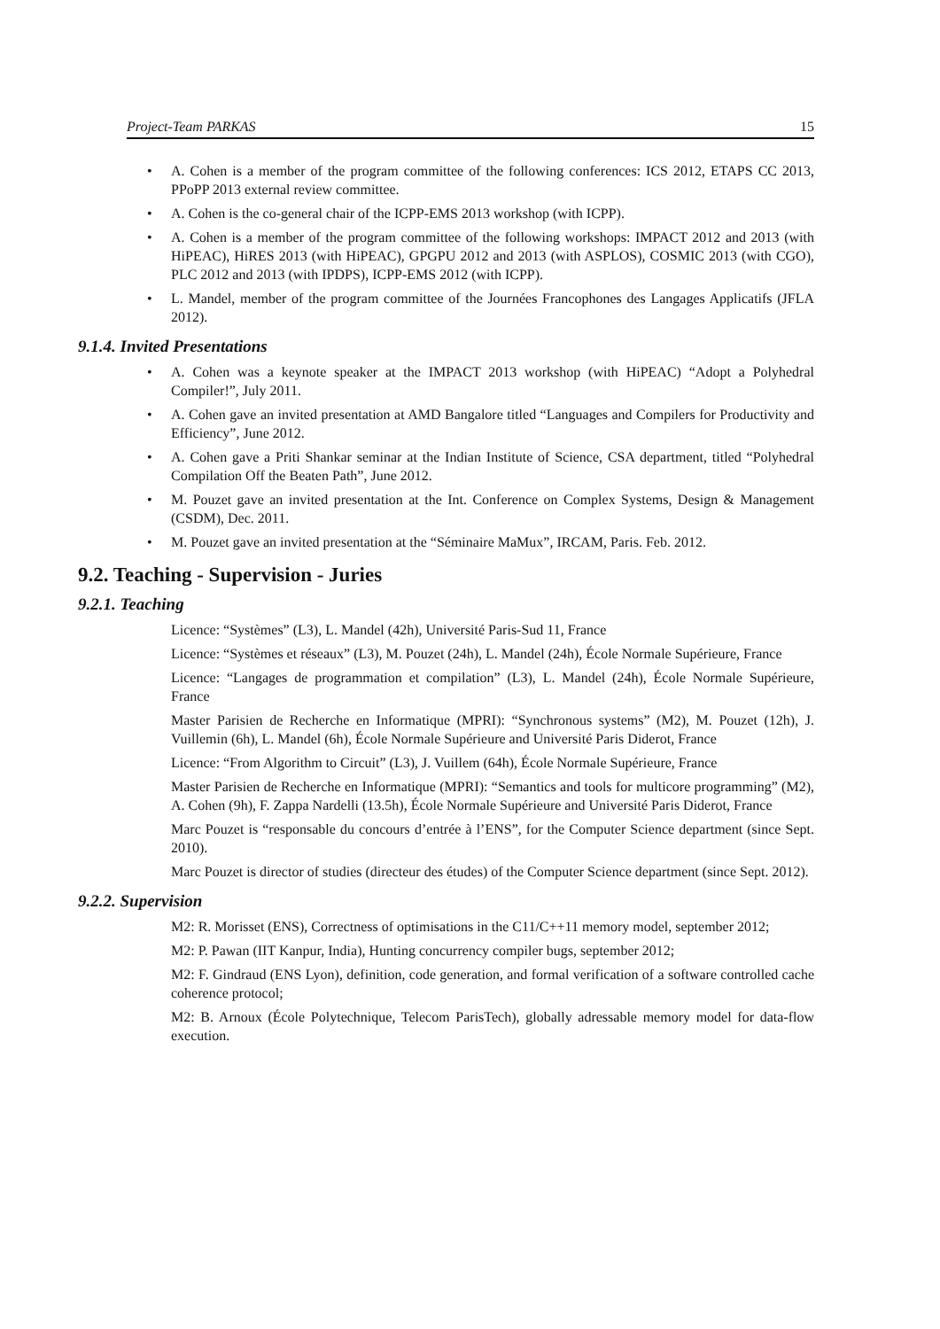Project-Team PARKAS 15
A. Cohen is a member of the program committee of the following conferences: ICS 2012, ETAPS CC 2013, PPoPP 2013 external review committee.
A. Cohen is the co-general chair of the ICPP-EMS 2013 workshop (with ICPP).
A. Cohen is a member of the program committee of the following workshops: IMPACT 2012 and 2013 (with HiPEAC), HiRES 2013 (with HiPEAC), GPGPU 2012 and 2013 (with ASPLOS), COSMIC 2013 (with CGO), PLC 2012 and 2013 (with IPDPS), ICPP-EMS 2012 (with ICPP).
L. Mandel, member of the program committee of the Journées Francophones des Langages Applicatifs (JFLA 2012).
9.1.4. Invited Presentations
A. Cohen was a keynote speaker at the IMPACT 2013 workshop (with HiPEAC) “Adopt a Polyhedral Compiler!”, July 2011.
A. Cohen gave an invited presentation at AMD Bangalore titled “Languages and Compilers for Productivity and Efficiency”, June 2012.
A. Cohen gave a Priti Shankar seminar at the Indian Institute of Science, CSA department, titled “Polyhedral Compilation Off the Beaten Path”, June 2012.
M. Pouzet gave an invited presentation at the Int. Conference on Complex Systems, Design & Management (CSDM), Dec. 2011.
M. Pouzet gave an invited presentation at the “Séminaire MaMux”, IRCAM, Paris. Feb. 2012.
9.2. Teaching - Supervision - Juries
9.2.1. Teaching
Licence: “Systèmes” (L3), L. Mandel (42h), Université Paris-Sud 11, France
Licence: “Systèmes et réseaux” (L3), M. Pouzet (24h), L. Mandel (24h), École Normale Supérieure, France
Licence: “Langages de programmation et compilation” (L3), L. Mandel (24h), École Normale Supérieure, France
Master Parisien de Recherche en Informatique (MPRI): “Synchronous systems” (M2), M. Pouzet (12h), J. Vuillemin (6h), L. Mandel (6h), École Normale Supérieure and Université Paris Diderot, France
Licence: “From Algorithm to Circuit” (L3), J. Vuillem (64h), École Normale Supérieure, France
Master Parisien de Recherche en Informatique (MPRI): “Semantics and tools for multicore programming” (M2), A. Cohen (9h), F. Zappa Nardelli (13.5h), École Normale Supérieure and Université Paris Diderot, France
Marc Pouzet is “responsable du concours d’entrée à l’ENS”, for the Computer Science department (since Sept. 2010).
Marc Pouzet is director of studies (directeur des études) of the Computer Science department (since Sept. 2012).
9.2.2. Supervision
M2: R. Morisset (ENS), Correctness of optimisations in the C11/C++11 memory model, september 2012;
M2: P. Pawan (IIT Kanpur, India), Hunting concurrency compiler bugs, september 2012;
M2: F. Gindraud (ENS Lyon), definition, code generation, and formal verification of a software controlled cache coherence protocol;
M2: B. Arnoux (École Polytechnique, Telecom ParisTech), globally adressable memory model for data-flow execution.